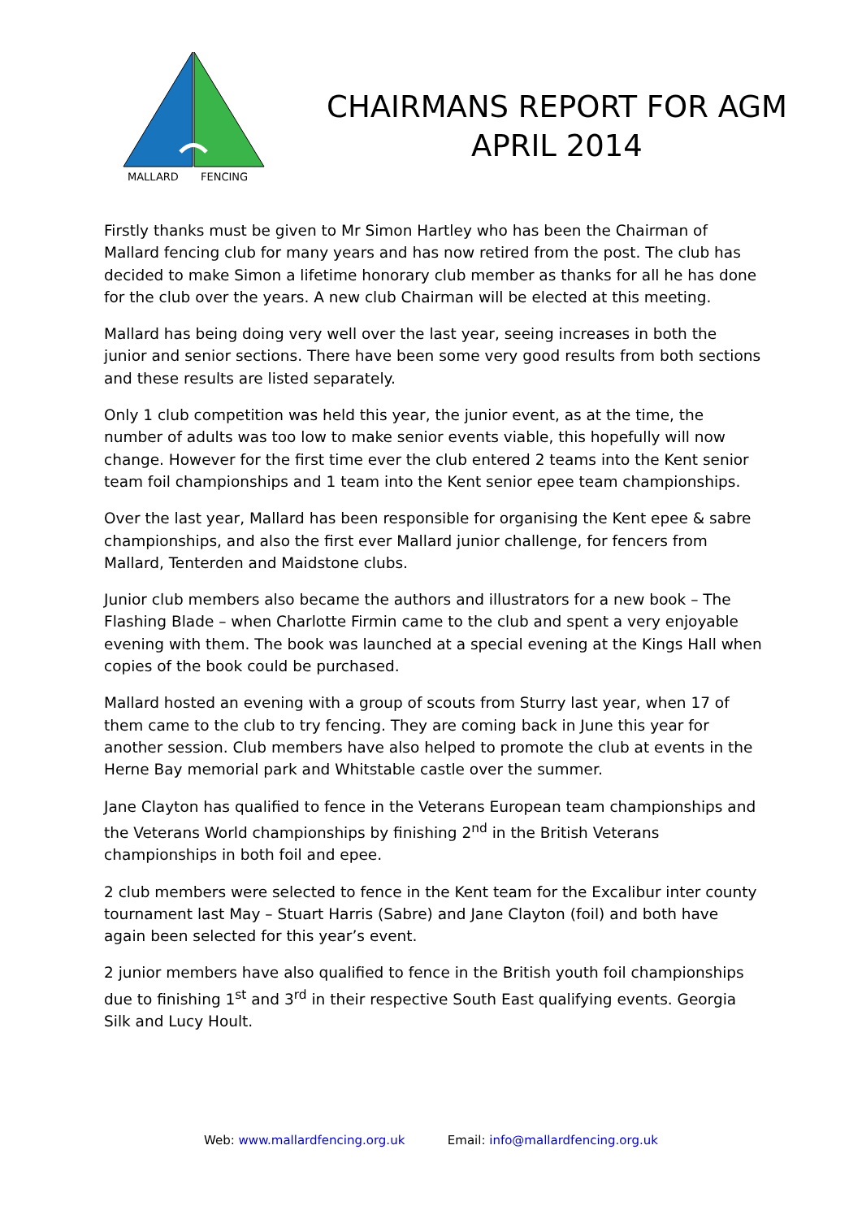MALLARD
FENCING
CHAIRMANS REPORT FOR AGM
APRIL 2014
Firstly thanks must be given to Mr Simon Hartley who has been the Chairman of Mallard fencing club for many years and has now retired from the post. The club has decided to make Simon a lifetime honorary club member as thanks for all he has done for the club over the years. A new club Chairman will be elected at this meeting.
Mallard has being doing very well over the last year, seeing increases in both the junior and senior sections. There have been some very good results from both sections and these results are listed separately.
Only 1 club competition was held this year, the junior event, as at the time, the number of adults was too low to make senior events viable, this hopefully will now change. However for the first time ever the club entered 2 teams into the Kent senior team foil championships and 1 team into the Kent senior epee team championships.
Over the last year, Mallard has been responsible for organising the Kent epee & sabre championships, and also the first ever Mallard junior challenge, for fencers from Mallard, Tenterden and Maidstone clubs.
Junior club members also became the authors and illustrators for a new book – The Flashing Blade – when Charlotte Firmin came to the club and spent a very enjoyable evening with them. The book was launched at a special evening at the Kings Hall when copies of the book could be purchased.
Mallard hosted an evening with a group of scouts from Sturry last year, when 17 of them came to the club to try fencing. They are coming back in June this year for another session. Club members have also helped to promote the club at events in the Herne Bay memorial park and Whitstable castle over the summer.
Jane Clayton has qualified to fence in the Veterans European team championships and the Veterans World championships by finishing 2<sup>nd</sup> in the British Veterans championships in both foil and epee.
2 club members were selected to fence in the Kent team for the Excalibur inter county tournament last May – Stuart Harris (Sabre) and Jane Clayton (foil) and both have again been selected for this year’s event.
2 junior members have also qualified to fence in the British youth foil championships due to finishing 1<sup>st</sup> and 3<sup>rd</sup> in their respective South East qualifying events. Georgia Silk and Lucy Hoult.
Web: www.mallardfencing.org.uk Email: info@mallardfencing.org.uk